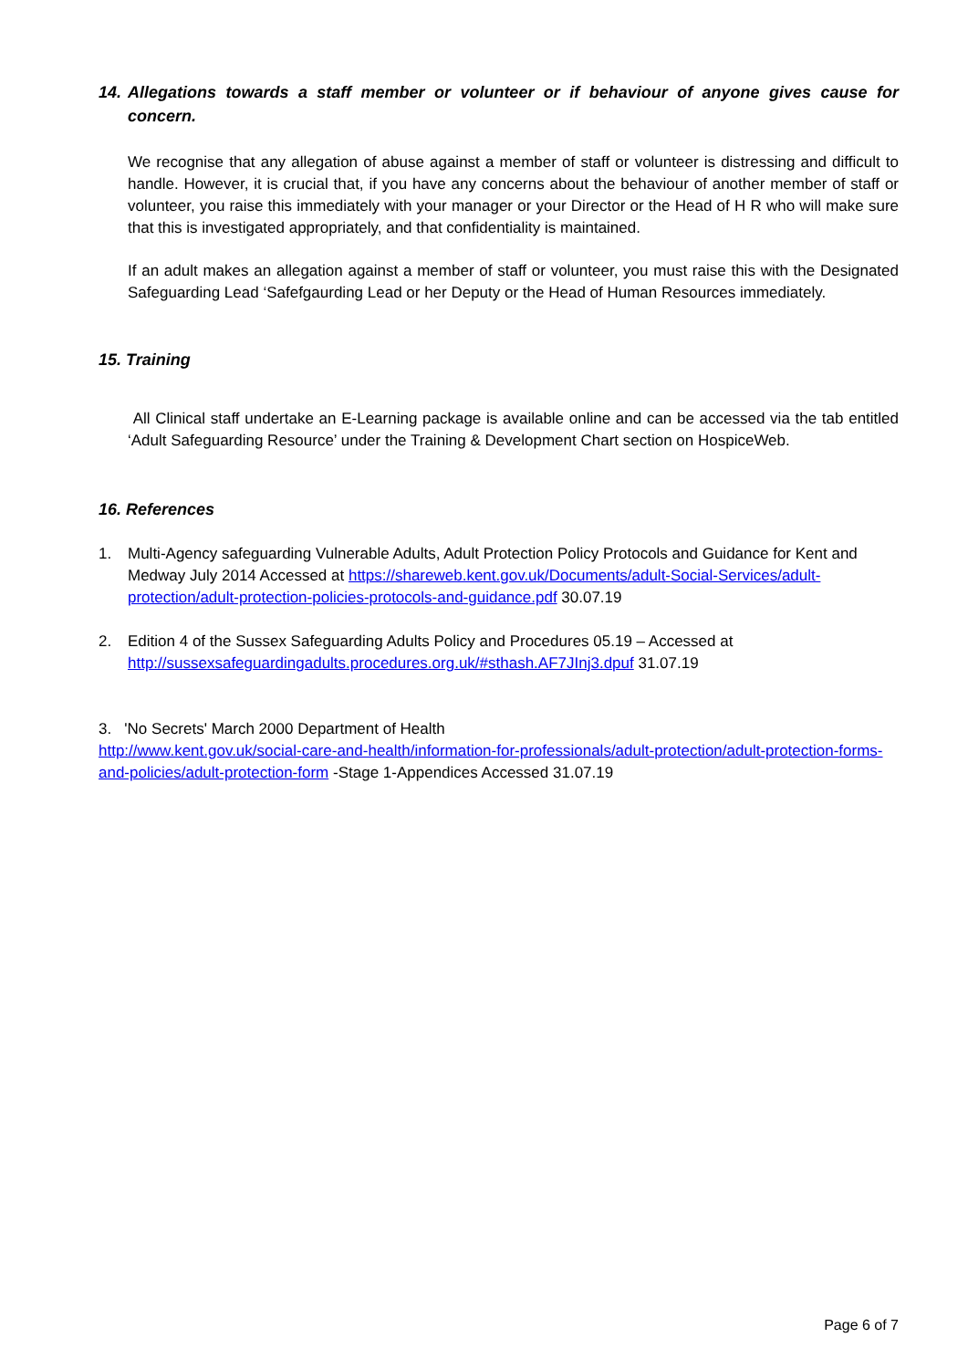14. Allegations towards a staff member or volunteer or if behaviour of anyone gives cause for concern.
We recognise that any allegation of abuse against a member of staff or volunteer is distressing and difficult to handle. However, it is crucial that, if you have any concerns about the behaviour of another member of staff or volunteer, you raise this immediately with your manager or your Director or the Head of H R who will make sure that this is investigated appropriately, and that confidentiality is maintained.
If an adult makes an allegation against a member of staff or volunteer, you must raise this with the Designated Safeguarding Lead ‘Safefgaurding Lead or her Deputy or the Head of Human Resources immediately.
15. Training
All Clinical staff undertake an E-Learning package is available online and can be accessed via the tab entitled ‘Adult Safeguarding Resource’ under the Training & Development Chart section on HospiceWeb.
16. References
1. Multi-Agency safeguarding Vulnerable Adults, Adult Protection Policy Protocols and Guidance for Kent and Medway July 2014 Accessed at https://shareweb.kent.gov.uk/Documents/adult-Social-Services/adult-protection/adult-protection-policies-protocols-and-guidance.pdf 30.07.19
2. Edition 4 of the Sussex Safeguarding Adults Policy and Procedures 05.19 – Accessed at http://sussexsafeguardingadults.procedures.org.uk/#sthash.AF7JInj3.dpuf 31.07.19
3. 'No Secrets' March 2000 Department of Health
http://www.kent.gov.uk/social-care-and-health/information-for-professionals/adult-protection/adult-protection-forms-and-policies/adult-protection-form -Stage 1-Appendices Accessed 31.07.19
Page 6 of 7